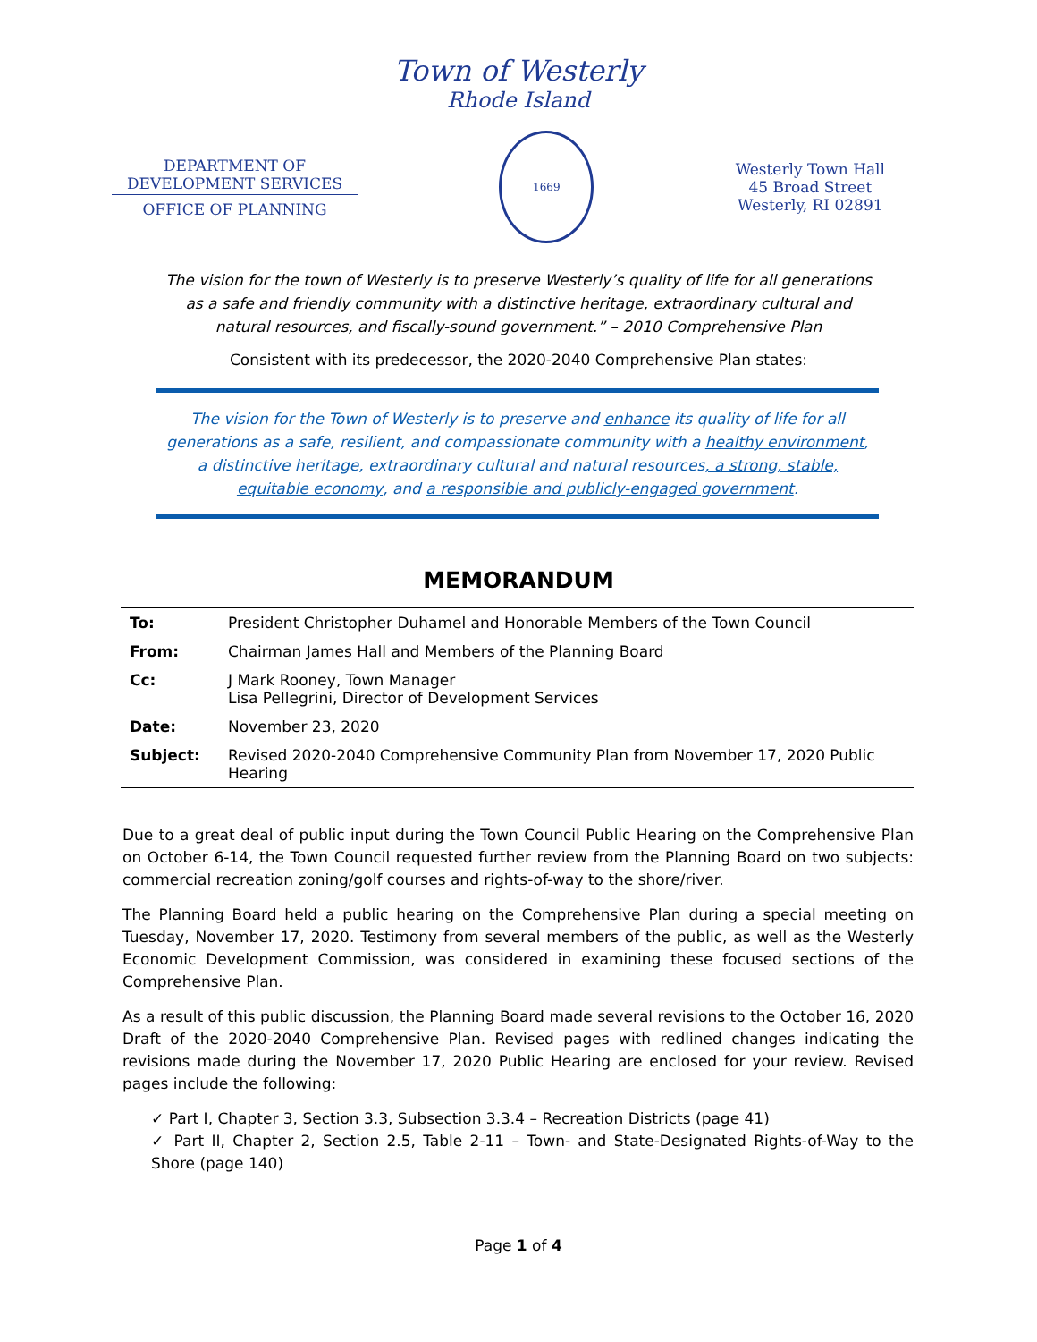Town of Westerly
Rhode Island
DEPARTMENT OF
DEVELOPMENT SERVICES
OFFICE OF PLANNING
1669
Westerly Town Hall
45 Broad Street
Westerly, RI 02891
The vision for the town of Westerly is to preserve Westerly’s quality of life for all generations as a safe and friendly community with a distinctive heritage, extraordinary cultural and natural resources, and fiscally-sound government.” – 2010 Comprehensive Plan
Consistent with its predecessor, the 2020-2040 Comprehensive Plan states:
The vision for the Town of Westerly is to preserve and enhance its quality of life for all generations as a safe, resilient, and compassionate community with a healthy environment, a distinctive heritage, extraordinary cultural and natural resources, a strong, stable, equitable economy, and a responsible and publicly-engaged government.
MEMORANDUM
| To: | President Christopher Duhamel and Honorable Members of the Town Council |
| From: | Chairman James Hall and Members of the Planning Board |
| Cc: | J Mark Rooney, Town Manager Lisa Pellegrini, Director of Development Services |
| Date: | November 23, 2020 |
| Subject: | Revised 2020-2040 Comprehensive Community Plan from November 17, 2020 Public Hearing |
Due to a great deal of public input during the Town Council Public Hearing on the Comprehensive Plan on October 6-14, the Town Council requested further review from the Planning Board on two subjects: commercial recreation zoning/golf courses and rights-of-way to the shore/river.
The Planning Board held a public hearing on the Comprehensive Plan during a special meeting on Tuesday, November 17, 2020. Testimony from several members of the public, as well as the Westerly Economic Development Commission, was considered in examining these focused sections of the Comprehensive Plan.
As a result of this public discussion, the Planning Board made several revisions to the October 16, 2020 Draft of the 2020-2040 Comprehensive Plan. Revised pages with redlined changes indicating the revisions made during the November 17, 2020 Public Hearing are enclosed for your review. Revised pages include the following:
✓ Part I, Chapter 3, Section 3.3, Subsection 3.3.4 – Recreation Districts (page 41)
✓ Part II, Chapter 2, Section 2.5, Table 2-11 – Town- and State-Designated Rights-of-Way to the Shore (page 140)
Page 1 of 4